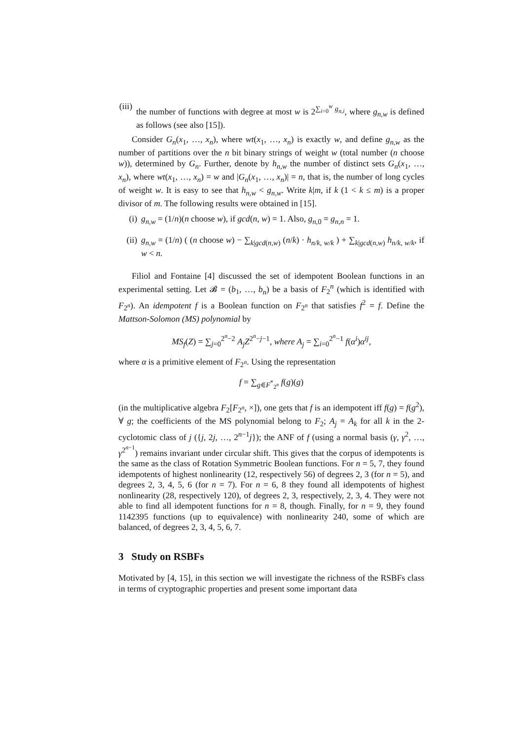(iii) the number of functions with degree at most w is 2<sup>∑<sub>i=0</sub><sup>w</sup> g<sub>n,i</sub></sup>, where g<sub>n,w</sub> is defined as follows (see also [15]).
Consider G<sub>n</sub>(x<sub>1</sub>, …, x<sub>n</sub>), where wt(x<sub>1</sub>, …, x<sub>n</sub>) is exactly w, and define g<sub>n,w</sub> as the number of partitions over the n bit binary strings of weight w (total number (n choose w)), determined by G<sub>n</sub>. Further, denote by h<sub>n,w</sub> the number of distinct sets G<sub>n</sub>(x<sub>1</sub>, …, x<sub>n</sub>), where wt(x<sub>1</sub>, …, x<sub>n</sub>) = w and |G<sub>n</sub>(x<sub>1</sub>, …, x<sub>n</sub>)| = n, that is, the number of long cycles of weight w. It is easy to see that h<sub>n,w</sub> < g<sub>n,w</sub>. Write k|m, if k (1 < k ≤ m) is a proper divisor of m. The following results were obtained in [15].
(i) g<sub>n,w</sub> = (1/n)(n choose w), if gcd(n, w) = 1. Also, g<sub>n,0</sub> = g<sub>n,n</sub> = 1.
(ii) g<sub>n,w</sub> = (1/n) ( (n choose w) − ∑<sub>k|gcd(n,w)</sub> (n/k) · h<sub>n/k, w/k</sub> ) + ∑<sub>k|gcd(n,w)</sub> h<sub>n/k, w/k</sub>, if w < n.
Filiol and Fontaine [4] discussed the set of idempotent Boolean functions in an experimental setting. Let 𝓑 = (b<sub>1</sub>, …, b<sub>n</sub>) be a basis of F<sub>2</sub><sup>n</sup> (which is identified with F<sub>2<sup>n</sup></sub>). An idempotent f is a Boolean function on F<sub>2<sup>n</sup></sub> that satisfies f<sup>2</sup> = f. Define the Mattson-Solomon (MS) polynomial by
MS<sub>f</sub>(Z) = ∑<sub>j=0</sub><sup>2<sup>n</sup>−2</sup> A<sub>j</sub>Z<sup>2<sup>n</sup>−j−1</sup>, where A<sub>j</sub> = ∑<sub>i=0</sub><sup>2<sup>n</sup>−1</sup> f(α<sup>i</sup>)α<sup>ij</sup>,
where α is a primitive element of F<sub>2<sup>n</sup></sub>. Using the representation
f = ∑<sub>g∈F<sup>*</sup><sub>2<sup>n</sup></sub></sub> f(g)(g)
(in the multiplicative algebra F<sub>2</sub>[F<sub>2<sup>n</sup></sub>, ×]), one gets that f is an idempotent iff f(g) = f(g<sup>2</sup>), ∀ g; the coefficients of the MS polynomial belong to F<sub>2</sub>; A<sub>j</sub> = A<sub>k</sub> for all k in the 2-cyclotomic class of j ({j, 2j, …, 2<sup>n−1</sup>j}); the ANF of f (using a normal basis (γ, γ<sup>2</sup>, …, γ<sup>2<sup>n−1</sup></sup>) remains invariant under circular shift. This gives that the corpus of idempotents is the same as the class of Rotation Symmetric Boolean functions. For n = 5, 7, they found idempotents of highest nonlinearity (12, respectively 56) of degrees 2, 3 (for n = 5), and degrees 2, 3, 4, 5, 6 (for n = 7). For n = 6, 8 they found all idempotents of highest nonlinearity (28, respectively 120), of degrees 2, 3, respectively, 2, 3, 4. They were not able to find all idempotent functions for n = 8, though. Finally, for n = 9, they found 1142395 functions (up to equivalence) with nonlinearity 240, some of which are balanced, of degrees 2, 3, 4, 5, 6, 7.
3 Study on RSBFs
Motivated by [4, 15], in this section we will investigate the richness of the RSBFs class in terms of cryptographic properties and present some important data